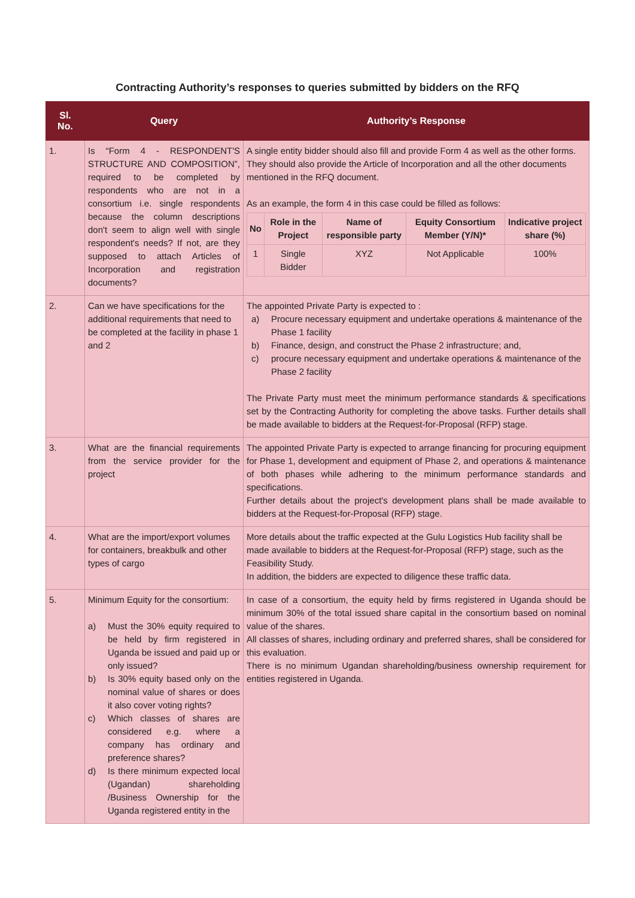Contracting Authority’s responses to queries submitted by bidders on the RFQ
| Sl. No. | Query | Authority’s Response |
| --- | --- | --- |
| 1. | Is “Form 4 - RESPONDENT'S STRUCTURE AND COMPOSITION”, required to be completed by respondents who are not in a consortium i.e. single respondents because the column descriptions don't seem to align well with single respondent's needs? If not, are they supposed to attach Articles of Incorporation and registration documents? | A single entity bidder should also fill and provide Form 4 as well as the other forms. They should also provide the Article of Incorporation and all the other documents mentioned in the RFQ document. As an example, the form 4 in this case could be filled as follows: / No / Role in the Project / Name of responsible party / Equity Consortium Member (Y/N)* / Indicative project share (%) / / --- / --- / --- / --- / --- / / 1 / Single Bidder / XYZ / Not Applicable / 100% / |
| 2. | Can we have specifications for the additional requirements that need to be completed at the facility in phase 1 and 2 | The appointed Private Party is expected to : a) Procure necessary equipment and undertake operations & maintenance of the Phase 1 facility b) Finance, design, and construct the Phase 2 infrastructure; and, c) procure necessary equipment and undertake operations & maintenance of the Phase 2 facility The Private Party must meet the minimum performance standards & specifications set by the Contracting Authority for completing the above tasks. Further details shall be made available to bidders at the Request-for-Proposal (RFP) stage. |
| 3. | What are the financial requirements from the service provider for the project | The appointed Private Party is expected to arrange financing for procuring equipment for Phase 1, development and equipment of Phase 2, and operations & maintenance of both phases while adhering to the minimum performance standards and specifications. Further details about the project's development plans shall be made available to bidders at the Request-for-Proposal (RFP) stage. |
| 4. | What are the import/export volumes for containers, breakbulk and other types of cargo | More details about the traffic expected at the Gulu Logistics Hub facility shall be made available to bidders at the Request-for-Proposal (RFP) stage, such as the Feasibility Study. In addition, the bidders are expected to diligence these traffic data. |
| 5. | Minimum Equity for the consortium: a) Must the 30% equity required to be held by firm registered in Uganda be issued and paid up or only issued? b) Is 30% equity based only on the nominal value of shares or does it also cover voting rights? c) Which classes of shares are considered e.g. where a company has ordinary and preference shares? d) Is there minimum expected local (Ugandan) shareholding /Business Ownership for the Uganda registered entity in the | In case of a consortium, the equity held by firms registered in Uganda should be minimum 30% of the total issued share capital in the consortium based on nominal value of the shares. All classes of shares, including ordinary and preferred shares, shall be considered for this evaluation. There is no minimum Ugandan shareholding/business ownership requirement for entities registered in Uganda. |